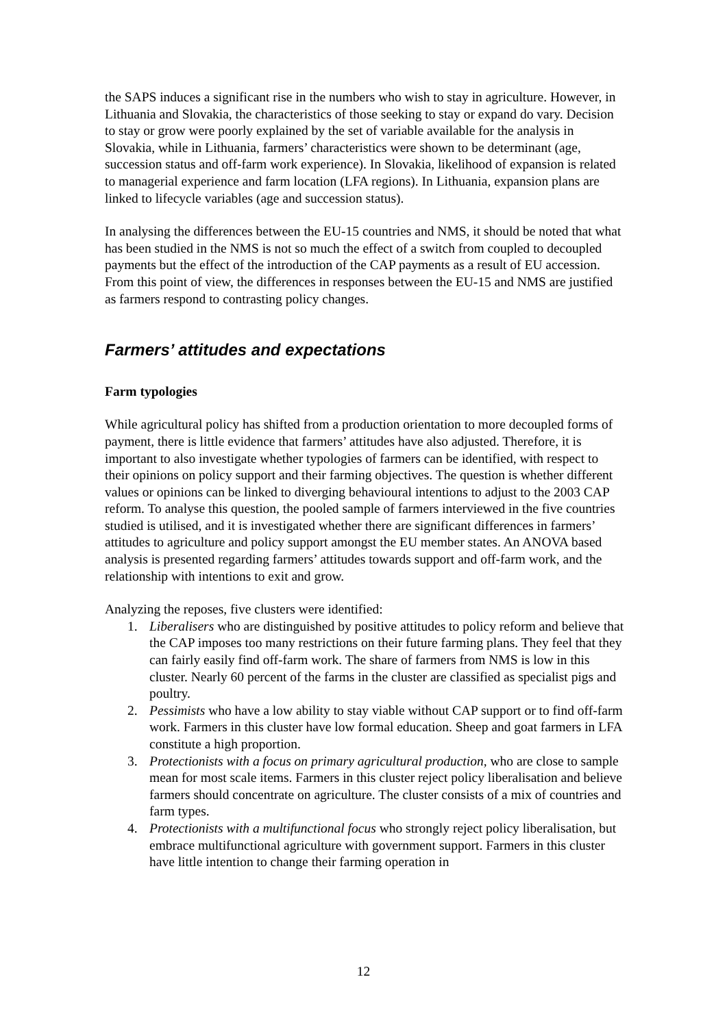the SAPS induces a significant rise in the numbers who wish to stay in agriculture. However, in Lithuania and Slovakia, the characteristics of those seeking to stay or expand do vary. Decision to stay or grow were poorly explained by the set of variable available for the analysis in Slovakia, while in Lithuania, farmers’ characteristics were shown to be determinant (age, succession status and off-farm work experience). In Slovakia, likelihood of expansion is related to managerial experience and farm location (LFA regions). In Lithuania, expansion plans are linked to lifecycle variables (age and succession status).
In analysing the differences between the EU-15 countries and NMS, it should be noted that what has been studied in the NMS is not so much the effect of a switch from coupled to decoupled payments but the effect of the introduction of the CAP payments as a result of EU accession. From this point of view, the differences in responses between the EU-15 and NMS are justified as farmers respond to contrasting policy changes.
Farmers’ attitudes and expectations
Farm typologies
While agricultural policy has shifted from a production orientation to more decoupled forms of payment, there is little evidence that farmers’ attitudes have also adjusted. Therefore, it is important to also investigate whether typologies of farmers can be identified, with respect to their opinions on policy support and their farming objectives. The question is whether different values or opinions can be linked to diverging behavioural intentions to adjust to the 2003 CAP reform. To analyse this question, the pooled sample of farmers interviewed in the five countries studied is utilised, and it is investigated whether there are significant differences in farmers’ attitudes to agriculture and policy support amongst the EU member states. An ANOVA based analysis is presented regarding farmers’ attitudes towards support and off-farm work, and the relationship with intentions to exit and grow.
Analyzing the reposes, five clusters were identified:
1. Liberalisers who are distinguished by positive attitudes to policy reform and believe that the CAP imposes too many restrictions on their future farming plans. They feel that they can fairly easily find off-farm work. The share of farmers from NMS is low in this cluster. Nearly 60 percent of the farms in the cluster are classified as specialist pigs and poultry.
2. Pessimists who have a low ability to stay viable without CAP support or to find off-farm work. Farmers in this cluster have low formal education. Sheep and goat farmers in LFA constitute a high proportion.
3. Protectionists with a focus on primary agricultural production, who are close to sample mean for most scale items. Farmers in this cluster reject policy liberalisation and believe farmers should concentrate on agriculture. The cluster consists of a mix of countries and farm types.
4. Protectionists with a multifunctional focus who strongly reject policy liberalisation, but embrace multifunctional agriculture with government support. Farmers in this cluster have little intention to change their farming operation in
12